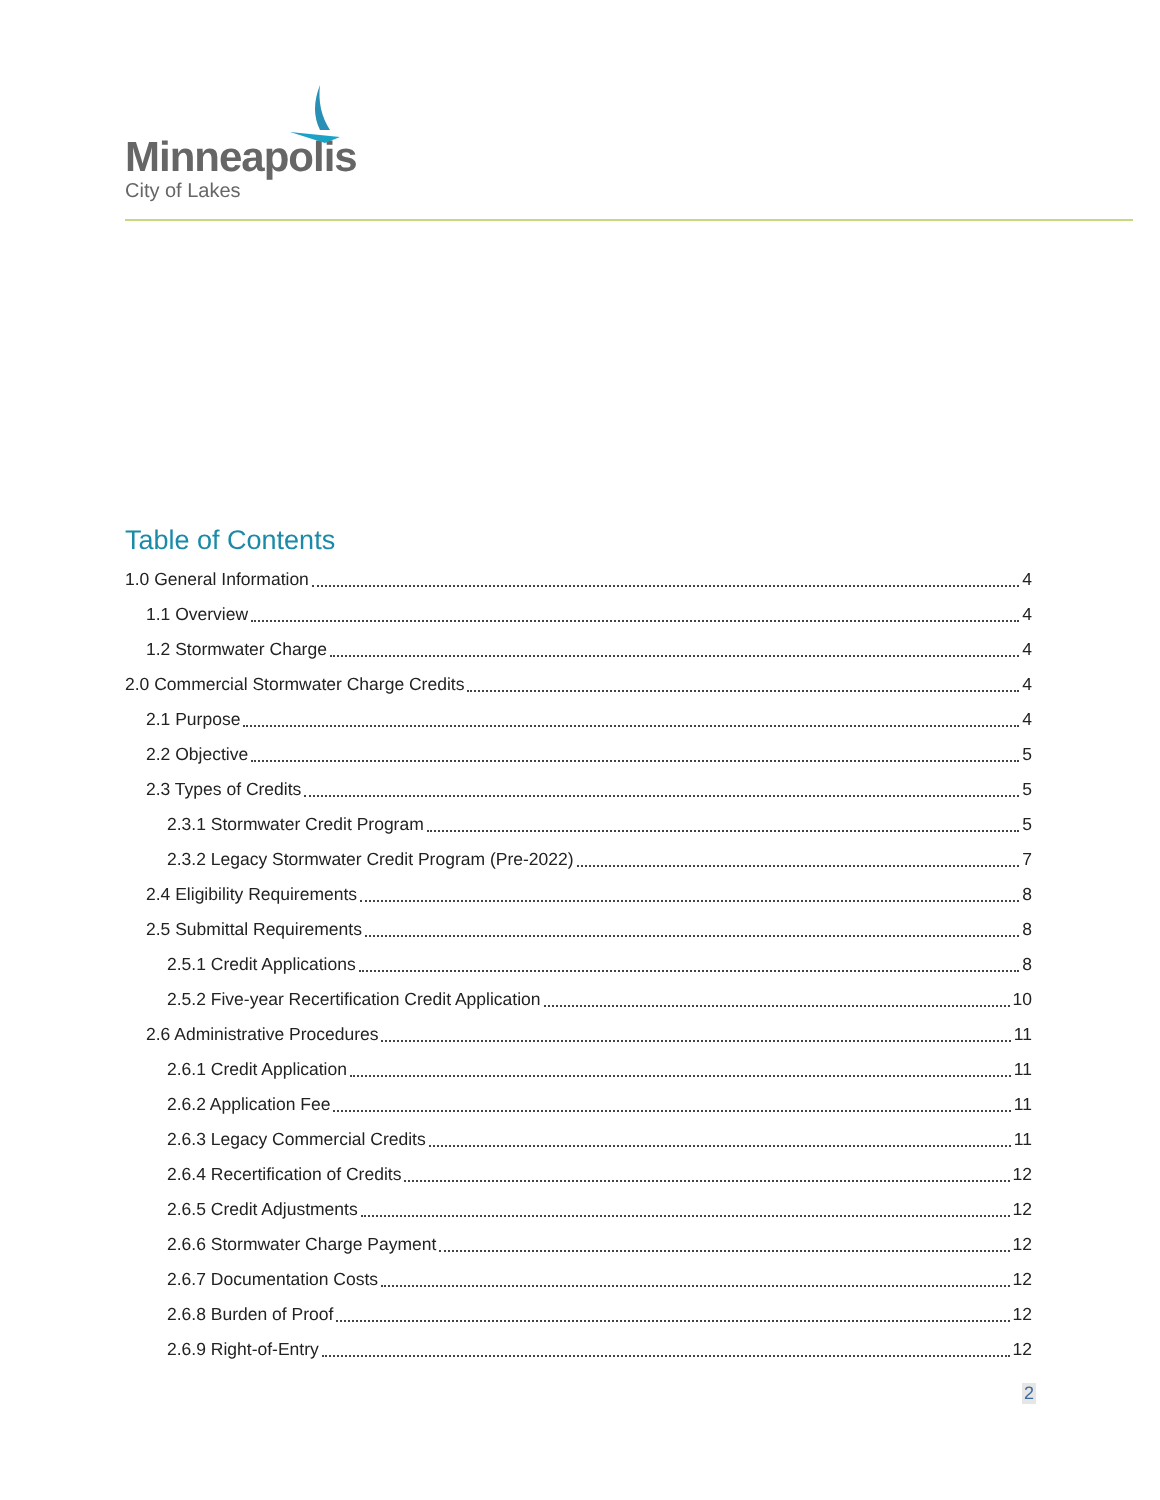Minneapolis
City of Lakes
Table of Contents
1.0 General Information 4
1.1 Overview 4
1.2 Stormwater Charge 4
2.0 Commercial Stormwater Charge Credits 4
2.1 Purpose 4
2.2 Objective 5
2.3 Types of Credits 5
2.3.1 Stormwater Credit Program 5
2.3.2 Legacy Stormwater Credit Program (Pre-2022) 7
2.4 Eligibility Requirements 8
2.5 Submittal Requirements 8
2.5.1 Credit Applications 8
2.5.2 Five-year Recertification Credit Application 10
2.6 Administrative Procedures 11
2.6.1 Credit Application 11
2.6.2 Application Fee 11
2.6.3 Legacy Commercial Credits 11
2.6.4 Recertification of Credits 12
2.6.5 Credit Adjustments 12
2.6.6 Stormwater Charge Payment 12
2.6.7 Documentation Costs 12
2.6.8 Burden of Proof 12
2.6.9 Right-of-Entry 12
2